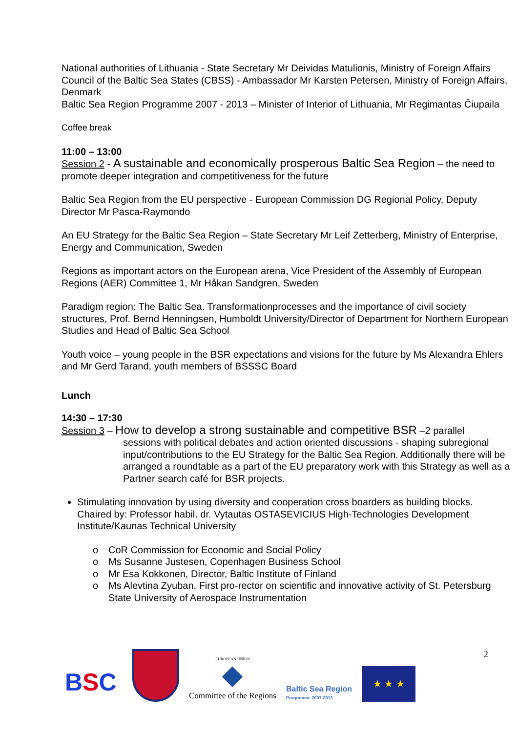National authorities of Lithuania - State Secretary Mr Deividas Matulionis, Ministry of Foreign Affairs
Council of the Baltic Sea States (CBSS) - Ambassador Mr Karsten Petersen, Ministry of Foreign Affairs, Denmark
Baltic Sea Region Programme 2007 - 2013 – Minister of Interior of Lithuania, Mr Regimantas Čiupaila
Coffee break
11:00 – 13:00
Session 2 - A sustainable and economically prosperous Baltic Sea Region – the need to promote deeper integration and competitiveness for the future
Baltic Sea Region from the EU perspective - European Commission DG Regional Policy, Deputy Director Mr Pasca-Raymondo
An EU Strategy for the Baltic Sea Region – State Secretary Mr Leif Zetterberg, Ministry of Enterprise, Energy and Communication, Sweden
Regions as important actors on the European arena, Vice President of the Assembly of European Regions (AER) Committee 1, Mr Håkan Sandgren, Sweden
Paradigm region: The Baltic Sea. Transformationprocesses and the importance of civil society structures, Prof. Bernd Henningsen, Humboldt University/Director of Department for Northern European Studies and Head of Baltic Sea School
Youth voice – young people in the BSR expectations and visions for the future by Ms Alexandra Ehlers and Mr Gerd Tarand, youth members of BSSSC Board
Lunch
14:30 – 17:30
Session 3 – How to develop a strong sustainable and competitive BSR –2 parallel
sessions with political debates and action oriented discussions - shaping subregional input/contributions to the EU Strategy for the Baltic Sea Region. Additionally there will be arranged a roundtable as a part of the EU preparatory work with this Strategy as well as a Partner search café for BSR projects.
Stimulating innovation by using diversity and cooperation cross boarders as building blocks.
Chaired by: Professor habil. dr. Vytautas OSTASEVICIUS High-Technologies Development Institute/Kaunas Technical University
o CoR Commission for Economic and Social Policy
o Ms Susanne Justesen, Copenhagen Business School
o Mr Esa Kokkonen, Director, Baltic Institute of Finland
o Ms Alevtina Zyuban, First pro-rector on scientific and innovative activity of St. Petersburg State University of Aerospace Instrumentation
2
BSC
EUROPEAN UNION
Committee of the Regions
Baltic Sea Region
Programme 2007-2013
★ ★ ★